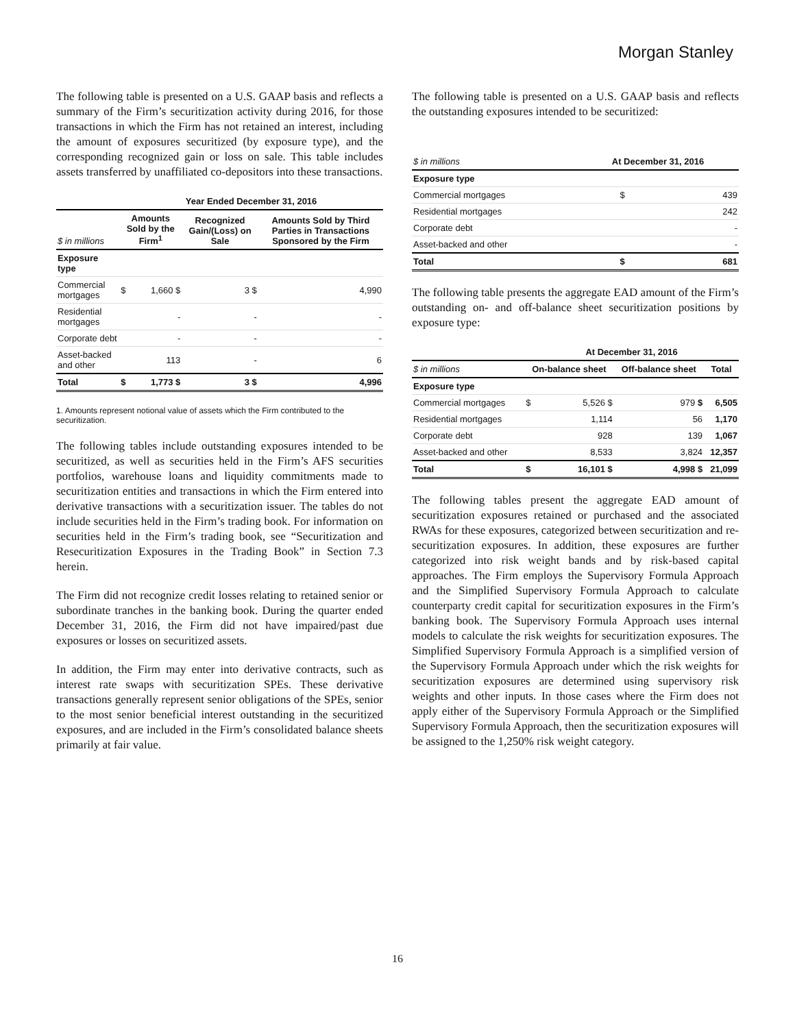Morgan Stanley
The following table is presented on a U.S. GAAP basis and reflects a summary of the Firm’s securitization activity during 2016, for those transactions in which the Firm has not retained an interest, including the amount of exposures securitized (by exposure type), and the corresponding recognized gain or loss on sale. This table includes assets transferred by unaffiliated co-depositors into these transactions.
| | Year Ended December 31, 2016 | | | |
| --- | --- | --- | --- | --- |
| $ in millions | Amounts Sold by the Firm<sup>1</sup> | | Recognized Gain/(Loss) on Sale | Amounts Sold by Third Parties in Transactions Sponsored by the Firm |
| Exposure type | | | | |
| Commercial mortgages | $ | 1,660 $ | 3 $ | 4,990 |
| Residential mortgages | | - | - | - |
| Corporate debt | | - | - | - |
| Asset-backed and other | | 113 | - | 6 |
| Total | $ | 1,773 $ | 3 $ | 4,996 |
1. Amounts represent notional value of assets which the Firm contributed to the securitization.
The following tables include outstanding exposures intended to be securitized, as well as securities held in the Firm’s AFS securities portfolios, warehouse loans and liquidity commitments made to securitization entities and transactions in which the Firm entered into derivative transactions with a securitization issuer. The tables do not include securities held in the Firm’s trading book. For information on securities held in the Firm’s trading book, see “Securitization and Resecuritization Exposures in the Trading Book” in Section 7.3 herein.
The Firm did not recognize credit losses relating to retained senior or subordinate tranches in the banking book. During the quarter ended December 31, 2016, the Firm did not have impaired/past due exposures or losses on securitized assets.
In addition, the Firm may enter into derivative contracts, such as interest rate swaps with securitization SPEs. These derivative transactions generally represent senior obligations of the SPEs, senior to the most senior beneficial interest outstanding in the securitized exposures, and are included in the Firm’s consolidated balance sheets primarily at fair value.
The following table is presented on a U.S. GAAP basis and reflects the outstanding exposures intended to be securitized:
| $ in millions | At December 31, 2016 | |
| --- | --- | --- |
| Exposure type | | |
| Commercial mortgages | $ | 439 |
| Residential mortgages | | 242 |
| Corporate debt | | - |
| Asset-backed and other | | - |
| Total | $ | 681 |
The following table presents the aggregate EAD amount of the Firm’s outstanding on- and off-balance sheet securitization positions by exposure type:
| | At December 31, 2016 | | | |
| --- | --- | --- | --- | --- |
| $ in millions | On-balance sheet | | Off-balance sheet | Total |
| Exposure type | | | | |
| Commercial mortgages | $ | 5,526 $ | 979 $ | 6,505 |
| Residential mortgages | | 1,114 | 56 | 1,170 |
| Corporate debt | | 928 | 139 | 1,067 |
| Asset-backed and other | | 8,533 | 3,824 | 12,357 |
| Total | $ | 16,101 $ | 4,998 $ | 21,099 |
The following tables present the aggregate EAD amount of securitization exposures retained or purchased and the associated RWAs for these exposures, categorized between securitization and re-securitization exposures. In addition, these exposures are further categorized into risk weight bands and by risk-based capital approaches. The Firm employs the Supervisory Formula Approach and the Simplified Supervisory Formula Approach to calculate counterparty credit capital for securitization exposures in the Firm’s banking book. The Supervisory Formula Approach uses internal models to calculate the risk weights for securitization exposures. The Simplified Supervisory Formula Approach is a simplified version of the Supervisory Formula Approach under which the risk weights for securitization exposures are determined using supervisory risk weights and other inputs. In those cases where the Firm does not apply either of the Supervisory Formula Approach or the Simplified Supervisory Formula Approach, then the securitization exposures will be assigned to the 1,250% risk weight category.
16